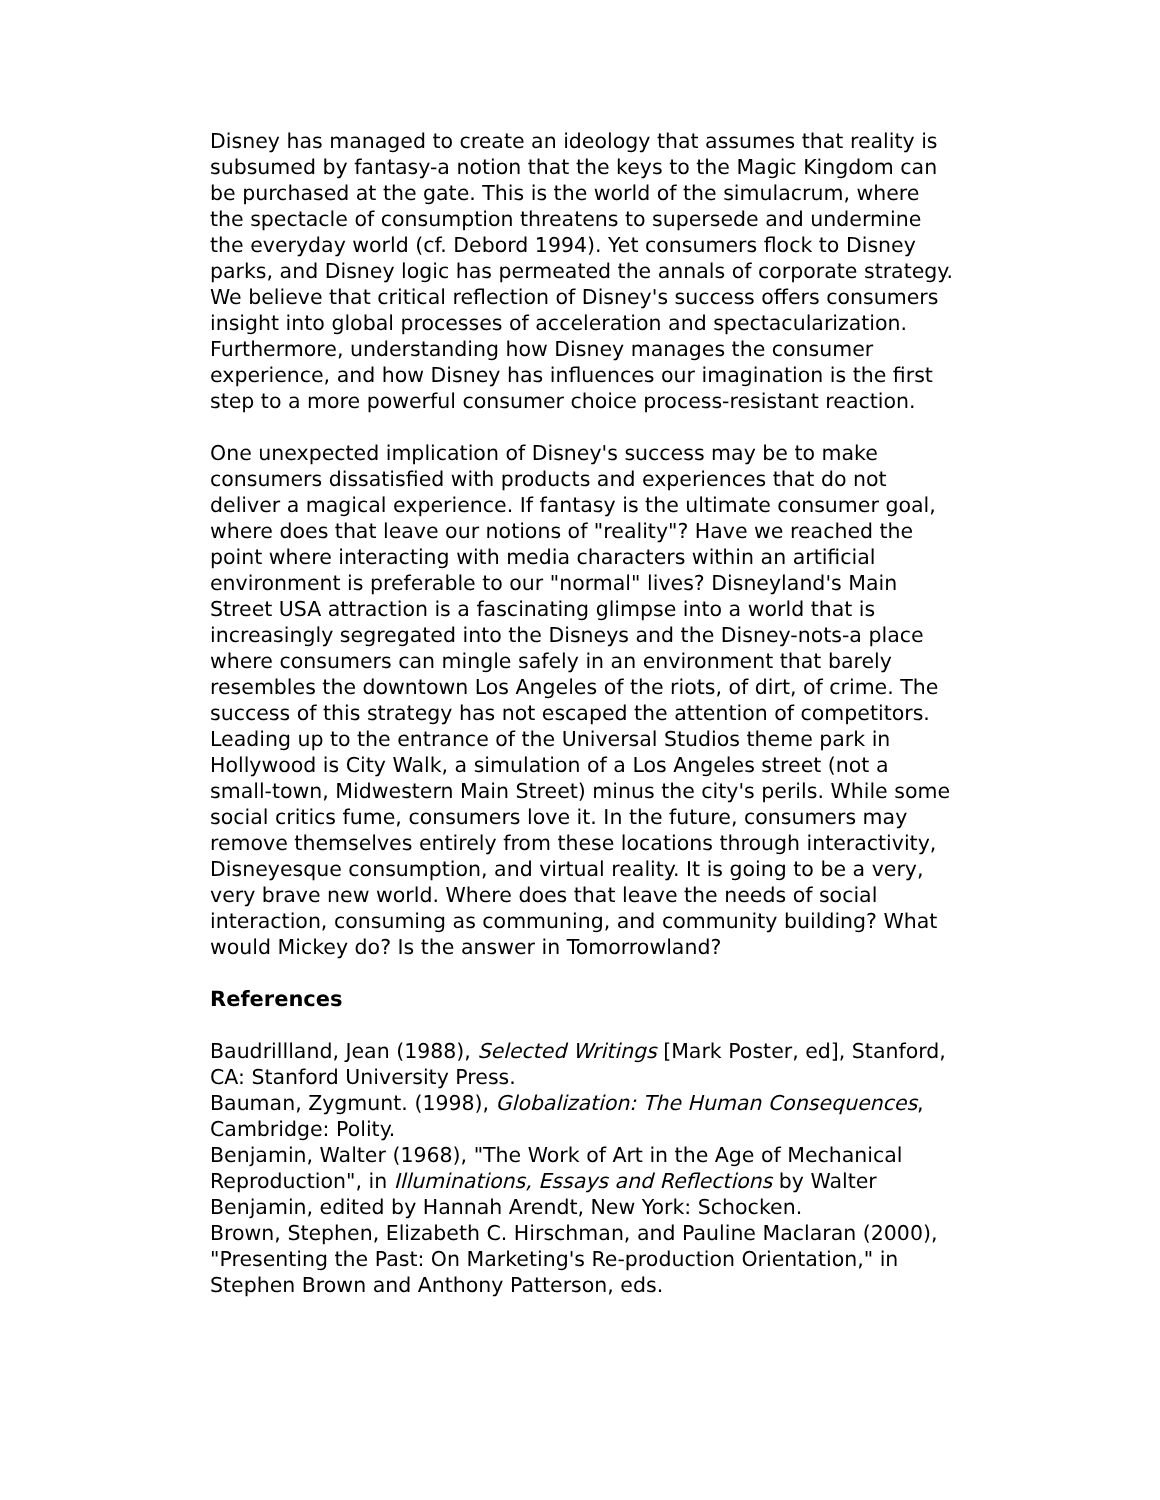Disney has managed to create an ideology that assumes that reality is subsumed by fantasy-a notion that the keys to the Magic Kingdom can be purchased at the gate. This is the world of the simulacrum, where the spectacle of consumption threatens to supersede and undermine the everyday world (cf. Debord 1994). Yet consumers flock to Disney parks, and Disney logic has permeated the annals of corporate strategy. We believe that critical reflection of Disney's success offers consumers insight into global processes of acceleration and spectacularization. Furthermore, understanding how Disney manages the consumer experience, and how Disney has influences our imagination is the first step to a more powerful consumer choice process-resistant reaction.
One unexpected implication of Disney's success may be to make consumers dissatisfied with products and experiences that do not deliver a magical experience. If fantasy is the ultimate consumer goal, where does that leave our notions of "reality"? Have we reached the point where interacting with media characters within an artificial environment is preferable to our "normal" lives? Disneyland's Main Street USA attraction is a fascinating glimpse into a world that is increasingly segregated into the Disneys and the Disney-nots-a place where consumers can mingle safely in an environment that barely resembles the downtown Los Angeles of the riots, of dirt, of crime. The success of this strategy has not escaped the attention of competitors. Leading up to the entrance of the Universal Studios theme park in Hollywood is City Walk, a simulation of a Los Angeles street (not a small-town, Midwestern Main Street) minus the city's perils. While some social critics fume, consumers love it. In the future, consumers may remove themselves entirely from these locations through interactivity, Disneyesque consumption, and virtual reality. It is going to be a very, very brave new world. Where does that leave the needs of social interaction, consuming as communing, and community building? What would Mickey do? Is the answer in Tomorrowland?
References
Baudrillland, Jean (1988), Selected Writings [Mark Poster, ed], Stanford, CA: Stanford University Press.
Bauman, Zygmunt. (1998), Globalization: The Human Consequences, Cambridge: Polity.
Benjamin, Walter (1968), "The Work of Art in the Age of Mechanical Reproduction", in Illuminations, Essays and Reflections by Walter Benjamin, edited by Hannah Arendt, New York: Schocken.
Brown, Stephen, Elizabeth C. Hirschman, and Pauline Maclaran (2000), "Presenting the Past: On Marketing's Re-production Orientation," in Stephen Brown and Anthony Patterson, eds.